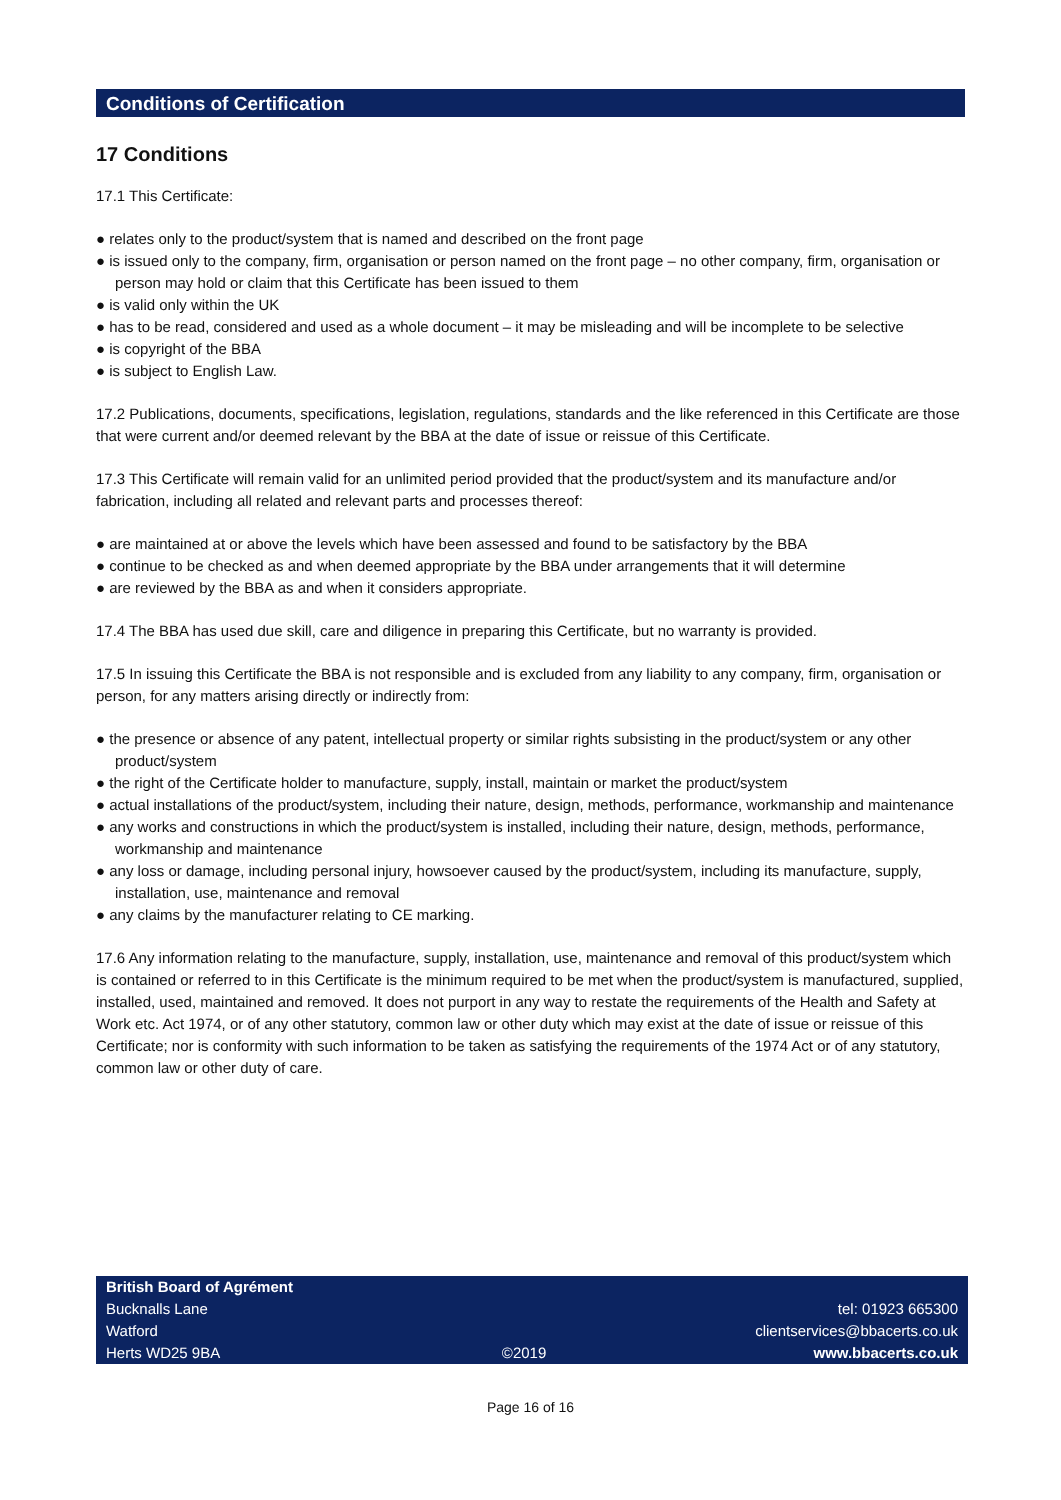Conditions of Certification
17 Conditions
17.1 This Certificate:
● relates only to the product/system that is named and described on the front page
● is issued only to the company, firm, organisation or person named on the front page – no other company, firm, organisation or person may hold or claim that this Certificate has been issued to them
● is valid only within the UK
● has to be read, considered and used as a whole document – it may be misleading and will be incomplete to be selective
● is copyright of the BBA
● is subject to English Law.
17.2 Publications, documents, specifications, legislation, regulations, standards and the like referenced in this Certificate are those that were current and/or deemed relevant by the BBA at the date of issue or reissue of this Certificate.
17.3 This Certificate will remain valid for an unlimited period provided that the product/system and its manufacture and/or fabrication, including all related and relevant parts and processes thereof:
● are maintained at or above the levels which have been assessed and found to be satisfactory by the BBA
● continue to be checked as and when deemed appropriate by the BBA under arrangements that it will determine
● are reviewed by the BBA as and when it considers appropriate.
17.4 The BBA has used due skill, care and diligence in preparing this Certificate, but no warranty is provided.
17.5 In issuing this Certificate the BBA is not responsible and is excluded from any liability to any company, firm, organisation or person, for any matters arising directly or indirectly from:
● the presence or absence of any patent, intellectual property or similar rights subsisting in the product/system or any other product/system
● the right of the Certificate holder to manufacture, supply, install, maintain or market the product/system
● actual installations of the product/system, including their nature, design, methods, performance, workmanship and maintenance
● any works and constructions in which the product/system is installed, including their nature, design, methods, performance, workmanship and maintenance
● any loss or damage, including personal injury, howsoever caused by the product/system, including its manufacture, supply, installation, use, maintenance and removal
● any claims by the manufacturer relating to CE marking.
17.6 Any information relating to the manufacture, supply, installation, use, maintenance and removal of this product/system which is contained or referred to in this Certificate is the minimum required to be met when the product/system is manufactured, supplied, installed, used, maintained and removed. It does not purport in any way to restate the requirements of the Health and Safety at Work etc. Act 1974, or of any other statutory, common law or other duty which may exist at the date of issue or reissue of this Certificate; nor is conformity with such information to be taken as satisfying the requirements of the 1974 Act or of any statutory, common law or other duty of care.
British Board of Agrément
Bucknalls Lane
Watford
Herts WD25 9BA
©2019
tel: 01923 665300
clientservices@bbacerts.co.uk
www.bbacerts.co.uk
Page 16 of 16